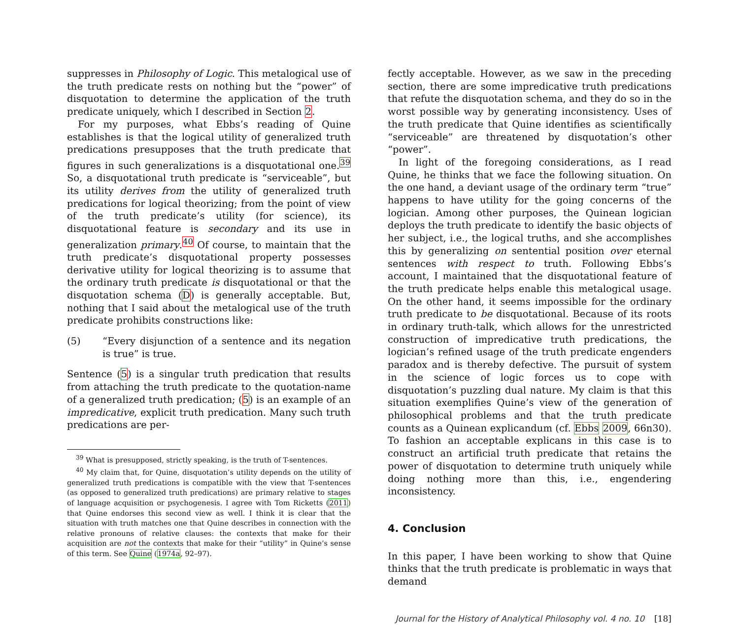suppresses in Philosophy of Logic. This metalogical use of the truth predicate rests on nothing but the “power” of disquotation to determine the application of the truth predicate uniquely, which I described in Section 2.
For my purposes, what Ebbs’s reading of Quine establishes is that the logical utility of generalized truth predications presupposes that the truth predicate that figures in such generalizations is a disquotational one.<sup>39</sup> So, a disquotational truth predicate is “serviceable”, but its utility derives from the utility of generalized truth predications for logical theorizing; from the point of view of the truth predicate’s utility (for science), its disquotational feature is secondary and its use in generalization primary.<sup>40</sup> Of course, to maintain that the truth predicate’s disquotational property possesses derivative utility for logical theorizing is to assume that the ordinary truth predicate is disquotational or that the disquotation schema (D) is generally acceptable. But, nothing that I said about the metalogical use of the truth predicate prohibits constructions like:
(5) “Every disjunction of a sentence and its negation is true” is true.
Sentence (5) is a singular truth predication that results from attaching the truth predicate to the quotation-name of a generalized truth predication; (5) is an example of an impredicative, explicit truth predication. Many such truth predications are per-
<sup>39</sup> What is presupposed, strictly speaking, is the truth of T-sentences.
<sup>40</sup> My claim that, for Quine, disquotation’s utility depends on the utility of generalized truth predications is compatible with the view that T-sentences (as opposed to generalized truth predications) are primary relative to stages of language acquisition or psychogenesis. I agree with Tom Ricketts (2011) that Quine endorses this second view as well. I think it is clear that the situation with truth matches one that Quine describes in connection with the relative pronouns of relative clauses: the contexts that make for their acquisition are not the contexts that make for their “utility” in Quine’s sense of this term. See Quine (1974a, 92–97).
fectly acceptable. However, as we saw in the preceding section, there are some impredicative truth predications that refute the disquotation schema, and they do so in the worst possible way by generating inconsistency. Uses of the truth predicate that Quine identifies as scientifically “serviceable” are threatened by disquotation’s other “power”.
In light of the foregoing considerations, as I read Quine, he thinks that we face the following situation. On the one hand, a deviant usage of the ordinary term “true” happens to have utility for the going concerns of the logician. Among other purposes, the Quinean logician deploys the truth predicate to identify the basic objects of her subject, i.e., the logical truths, and she accomplishes this by generalizing on sentential position over eternal sentences with respect to truth. Following Ebbs’s account, I maintained that the disquotational feature of the truth predicate helps enable this metalogical usage. On the other hand, it seems impossible for the ordinary truth predicate to be disquotational. Because of its roots in ordinary truth-talk, which allows for the unrestricted construction of impredicative truth predications, the logician’s refined usage of the truth predicate engenders paradox and is thereby defective. The pursuit of system in the science of logic forces us to cope with disquotation’s puzzling dual nature. My claim is that this situation exemplifies Quine’s view of the generation of philosophical problems and that the truth predicate counts as a Quinean explicandum (cf. Ebbs 2009, 66n30). To fashion an acceptable explicans in this case is to construct an artificial truth predicate that retains the power of disquotation to determine truth uniquely while doing nothing more than this, i.e., engendering inconsistency.
4. Conclusion
In this paper, I have been working to show that Quine thinks that the truth predicate is problematic in ways that demand
Journal for the History of Analytical Philosophy vol. 4 no. 10 [18]